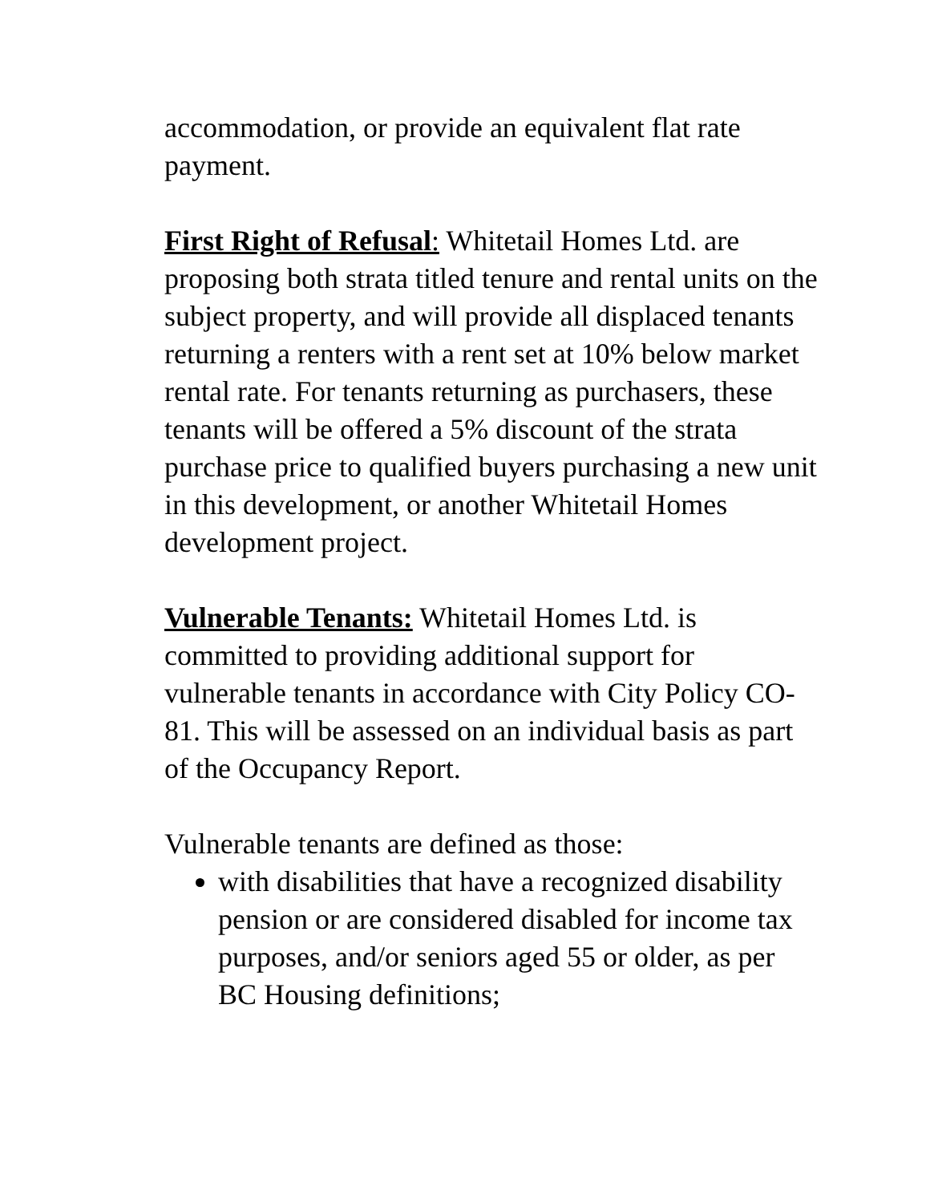accommodation, or provide an equivalent flat rate payment.
First Right of Refusal: Whitetail Homes Ltd. are proposing both strata titled tenure and rental units on the subject property, and will provide all displaced tenants returning a renters with a rent set at 10% below market rental rate. For tenants returning as purchasers, these tenants will be offered a 5% discount of the strata purchase price to qualified buyers purchasing a new unit in this development, or another Whitetail Homes development project.
Vulnerable Tenants: Whitetail Homes Ltd. is committed to providing additional support for vulnerable tenants in accordance with City Policy CO-81. This will be assessed on an individual basis as part of the Occupancy Report.
Vulnerable tenants are defined as those:
with disabilities that have a recognized disability pension or are considered disabled for income tax purposes, and/or seniors aged 55 or older, as per BC Housing definitions;